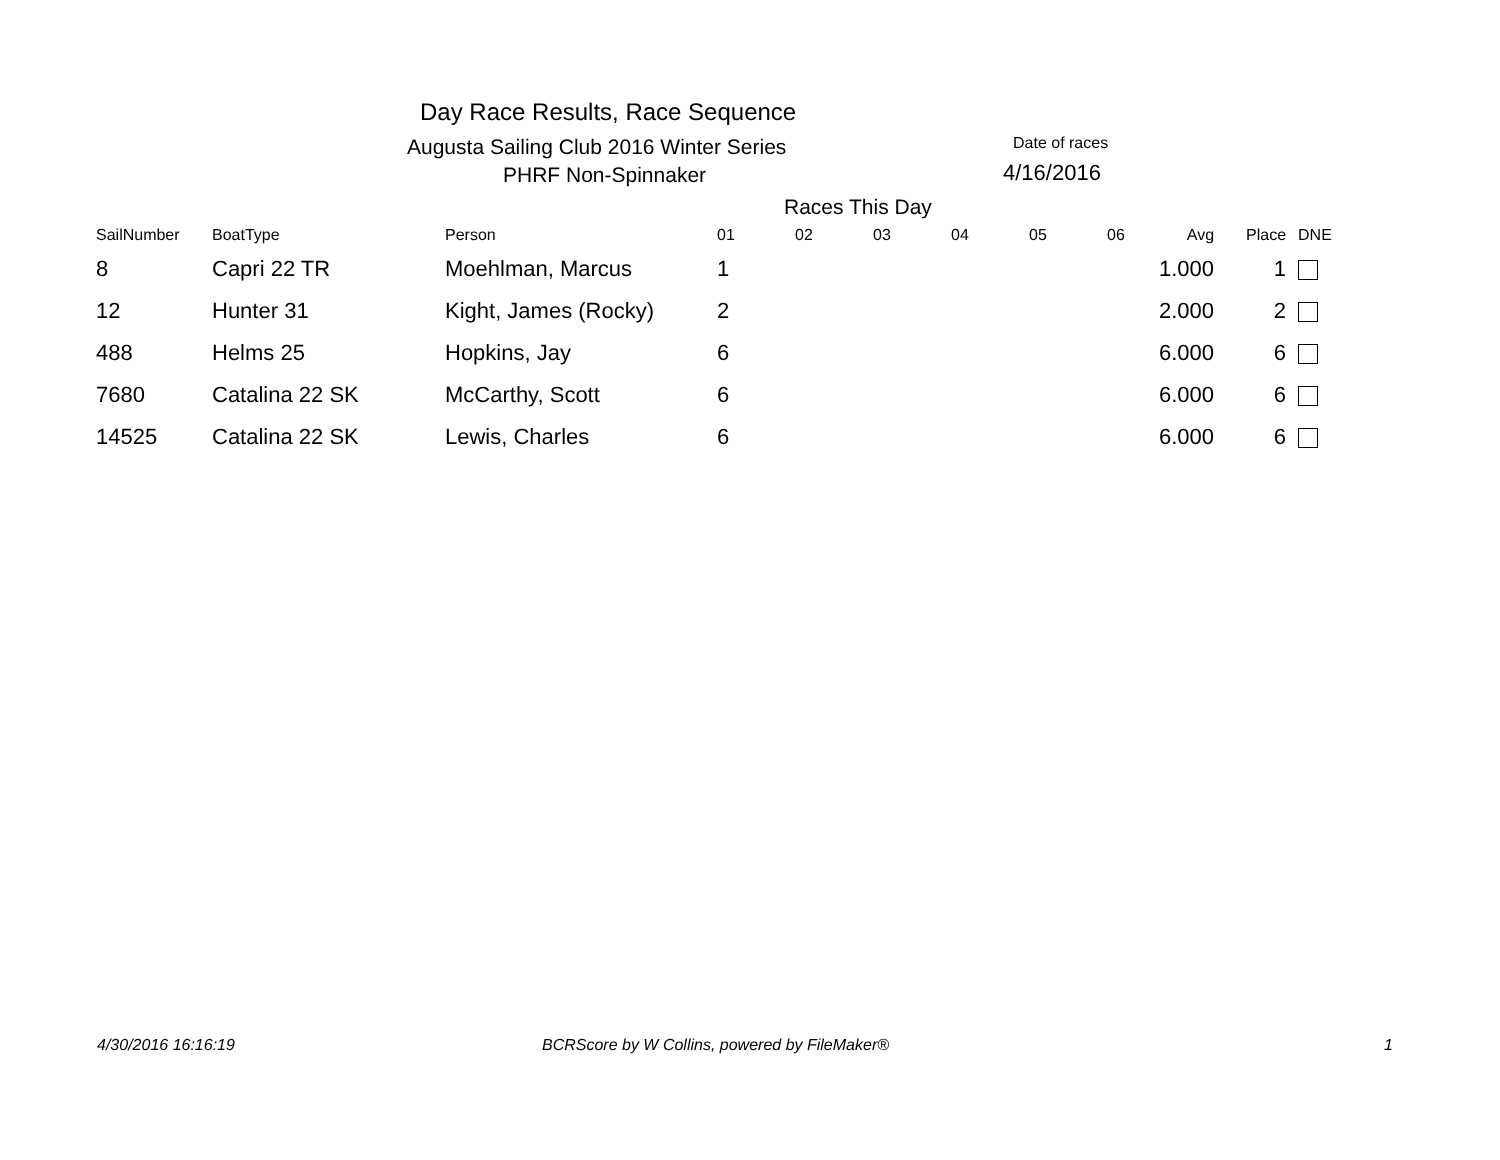Day Race Results, Race Sequence
Augusta Sailing Club 2016 Winter Series
PHRF Non-Spinnaker
Date of races
4/16/2016
Races This Day
| SailNumber | BoatType | Person | 01 | 02 | 03 | 04 | 05 | 06 | Avg | Place | DNE |
| --- | --- | --- | --- | --- | --- | --- | --- | --- | --- | --- | --- |
| 8 | Capri 22 TR | Moehlman, Marcus | 1 | | | | | | 1.000 | 1 | |
| 12 | Hunter 31 | Kight, James (Rocky) | 2 | | | | | | 2.000 | 2 | |
| 488 | Helms 25 | Hopkins, Jay | 6 | | | | | | 6.000 | 6 | |
| 7680 | Catalina 22 SK | McCarthy, Scott | 6 | | | | | | 6.000 | 6 | |
| 14525 | Catalina 22 SK | Lewis, Charles | 6 | | | | | | 6.000 | 6 | |
4/30/2016 16:16:19
BCRScore by W Collins, powered by FileMaker®
1